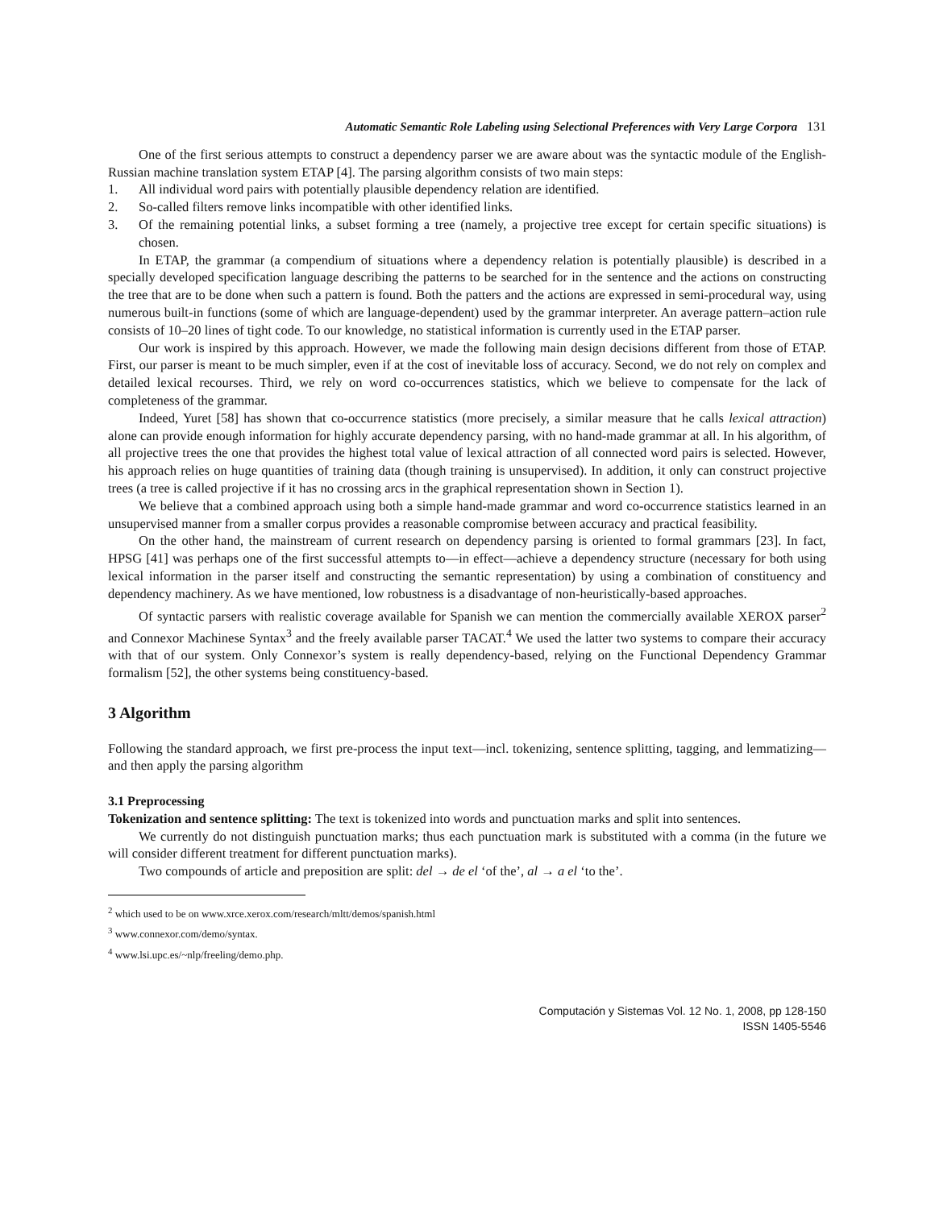Automatic Semantic Role Labeling using Selectional Preferences with Very Large Corpora 131
One of the first serious attempts to construct a dependency parser we are aware about was the syntactic module of the English-Russian machine translation system ETAP [4]. The parsing algorithm consists of two main steps:
1. All individual word pairs with potentially plausible dependency relation are identified.
2. So-called filters remove links incompatible with other identified links.
3. Of the remaining potential links, a subset forming a tree (namely, a projective tree except for certain specific situations) is chosen.
In ETAP, the grammar (a compendium of situations where a dependency relation is potentially plausible) is described in a specially developed specification language describing the patterns to be searched for in the sentence and the actions on constructing the tree that are to be done when such a pattern is found. Both the patters and the actions are expressed in semi-procedural way, using numerous built-in functions (some of which are language-dependent) used by the grammar interpreter. An average pattern–action rule consists of 10–20 lines of tight code. To our knowledge, no statistical information is currently used in the ETAP parser.
Our work is inspired by this approach. However, we made the following main design decisions different from those of ETAP. First, our parser is meant to be much simpler, even if at the cost of inevitable loss of accuracy. Second, we do not rely on complex and detailed lexical recourses. Third, we rely on word co-occurrences statistics, which we believe to compensate for the lack of completeness of the grammar.
Indeed, Yuret [58] has shown that co-occurrence statistics (more precisely, a similar measure that he calls lexical attraction) alone can provide enough information for highly accurate dependency parsing, with no hand-made grammar at all. In his algorithm, of all projective trees the one that provides the highest total value of lexical attraction of all connected word pairs is selected. However, his approach relies on huge quantities of training data (though training is unsupervised). In addition, it only can construct projective trees (a tree is called projective if it has no crossing arcs in the graphical representation shown in Section 1).
We believe that a combined approach using both a simple hand-made grammar and word co-occurrence statistics learned in an unsupervised manner from a smaller corpus provides a reasonable compromise between accuracy and practical feasibility.
On the other hand, the mainstream of current research on dependency parsing is oriented to formal grammars [23]. In fact, HPSG [41] was perhaps one of the first successful attempts to—in effect—achieve a dependency structure (necessary for both using lexical information in the parser itself and constructing the semantic representation) by using a combination of constituency and dependency machinery. As we have mentioned, low robustness is a disadvantage of non-heuristically-based approaches.
Of syntactic parsers with realistic coverage available for Spanish we can mention the commercially available XEROX parser<sup>2</sup> and Connexor Machinese Syntax<sup>3</sup> and the freely available parser TACAT.<sup>4</sup> We used the latter two systems to compare their accuracy with that of our system. Only Connexor’s system is really dependency-based, relying on the Functional Dependency Grammar formalism [52], the other systems being constituency-based.
3 Algorithm
Following the standard approach, we first pre-process the input text—incl. tokenizing, sentence splitting, tagging, and lemmatizing—and then apply the parsing algorithm
3.1 Preprocessing
Tokenization and sentence splitting: The text is tokenized into words and punctuation marks and split into sentences.
We currently do not distinguish punctuation marks; thus each punctuation mark is substituted with a comma (in the future we will consider different treatment for different punctuation marks).
Two compounds of article and preposition are split: del → de el ‘of the’, al → a el ‘to the’.
<sup>2</sup> which used to be on www.xrce.xerox.com/research/mltt/demos/spanish.html
<sup>3</sup> www.connexor.com/demo/syntax.
<sup>4</sup> www.lsi.upc.es/~nlp/freeling/demo.php.
Computación y Sistemas Vol. 12 No. 1, 2008, pp 128-150
ISSN 1405-5546